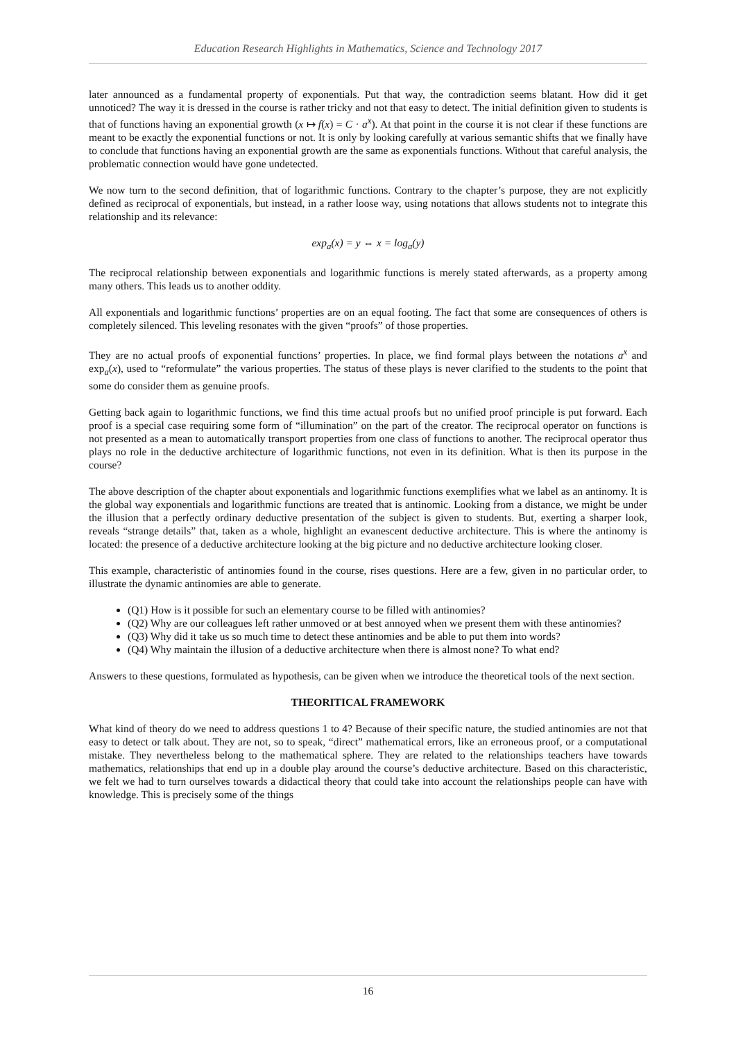Education Research Highlights in Mathematics, Science and Technology 2017
later announced as a fundamental property of exponentials. Put that way, the contradiction seems blatant. How did it get unnoticed? The way it is dressed in the course is rather tricky and not that easy to detect. The initial definition given to students is that of functions having an exponential growth (x ↦ f(x) = C · a<sup>x</sup>). At that point in the course it is not clear if these functions are meant to be exactly the exponential functions or not. It is only by looking carefully at various semantic shifts that we finally have to conclude that functions having an exponential growth are the same as exponentials functions. Without that careful analysis, the problematic connection would have gone undetected.
We now turn to the second definition, that of logarithmic functions. Contrary to the chapter’s purpose, they are not explicitly defined as reciprocal of exponentials, but instead, in a rather loose way, using notations that allows students not to integrate this relationship and its relevance:
exp<sub>a</sub>(x) = y ⇔ x = log<sub>a</sub>(y)
The reciprocal relationship between exponentials and logarithmic functions is merely stated afterwards, as a property among many others. This leads us to another oddity.
All exponentials and logarithmic functions’ properties are on an equal footing. The fact that some are consequences of others is completely silenced. This leveling resonates with the given “proofs” of those properties.
They are no actual proofs of exponential functions’ properties. In place, we find formal plays between the notations a<sup>x</sup> and exp<sub>a</sub>(x), used to “reformulate” the various properties. The status of these plays is never clarified to the students to the point that some do consider them as genuine proofs.
Getting back again to logarithmic functions, we find this time actual proofs but no unified proof principle is put forward. Each proof is a special case requiring some form of “illumination” on the part of the creator. The reciprocal operator on functions is not presented as a mean to automatically transport properties from one class of functions to another. The reciprocal operator thus plays no role in the deductive architecture of logarithmic functions, not even in its definition. What is then its purpose in the course?
The above description of the chapter about exponentials and logarithmic functions exemplifies what we label as an antinomy. It is the global way exponentials and logarithmic functions are treated that is antinomic. Looking from a distance, we might be under the illusion that a perfectly ordinary deductive presentation of the subject is given to students. But, exerting a sharper look, reveals “strange details” that, taken as a whole, highlight an evanescent deductive architecture. This is where the antinomy is located: the presence of a deductive architecture looking at the big picture and no deductive architecture looking closer.
This example, characteristic of antinomies found in the course, rises questions. Here are a few, given in no particular order, to illustrate the dynamic antinomies are able to generate.
(Q1) How is it possible for such an elementary course to be filled with antinomies?
(Q2) Why are our colleagues left rather unmoved or at best annoyed when we present them with these antinomies?
(Q3) Why did it take us so much time to detect these antinomies and be able to put them into words?
(Q4) Why maintain the illusion of a deductive architecture when there is almost none? To what end?
Answers to these questions, formulated as hypothesis, can be given when we introduce the theoretical tools of the next section.
THEORITICAL FRAMEWORK
What kind of theory do we need to address questions 1 to 4? Because of their specific nature, the studied antinomies are not that easy to detect or talk about. They are not, so to speak, “direct” mathematical errors, like an erroneous proof, or a computational mistake. They nevertheless belong to the mathematical sphere. They are related to the relationships teachers have towards mathematics, relationships that end up in a double play around the course’s deductive architecture. Based on this characteristic, we felt we had to turn ourselves towards a didactical theory that could take into account the relationships people can have with knowledge. This is precisely some of the things
16